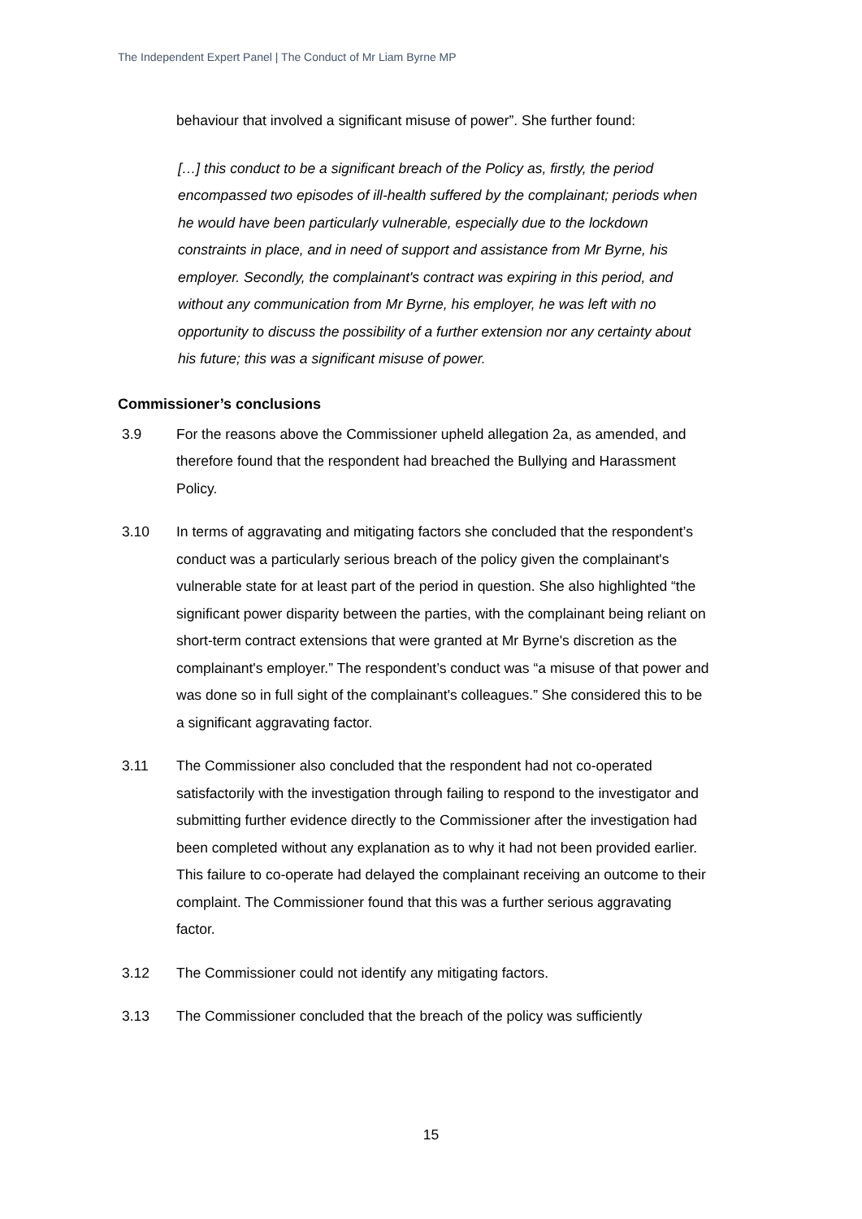The Independent Expert Panel | The Conduct of Mr Liam Byrne MP
behaviour that involved a significant misuse of power”. She further found:
[…] this conduct to be a significant breach of the Policy as, firstly, the period encompassed two episodes of ill-health suffered by the complainant; periods when he would have been particularly vulnerable, especially due to the lockdown constraints in place, and in need of support and assistance from Mr Byrne, his employer. Secondly, the complainant's contract was expiring in this period, and without any communication from Mr Byrne, his employer, he was left with no opportunity to discuss the possibility of a further extension nor any certainty about his future; this was a significant misuse of power.
Commissioner’s conclusions
3.9 For the reasons above the Commissioner upheld allegation 2a, as amended, and therefore found that the respondent had breached the Bullying and Harassment Policy.
3.10 In terms of aggravating and mitigating factors she concluded that the respondent’s conduct was a particularly serious breach of the policy given the complainant's vulnerable state for at least part of the period in question. She also highlighted “the significant power disparity between the parties, with the complainant being reliant on short-term contract extensions that were granted at Mr Byrne's discretion as the complainant's employer.” The respondent’s conduct was “a misuse of that power and was done so in full sight of the complainant's colleagues.” She considered this to be a significant aggravating factor.
3.11 The Commissioner also concluded that the respondent had not co-operated satisfactorily with the investigation through failing to respond to the investigator and submitting further evidence directly to the Commissioner after the investigation had been completed without any explanation as to why it had not been provided earlier. This failure to co-operate had delayed the complainant receiving an outcome to their complaint. The Commissioner found that this was a further serious aggravating factor.
3.12 The Commissioner could not identify any mitigating factors.
3.13 The Commissioner concluded that the breach of the policy was sufficiently
15